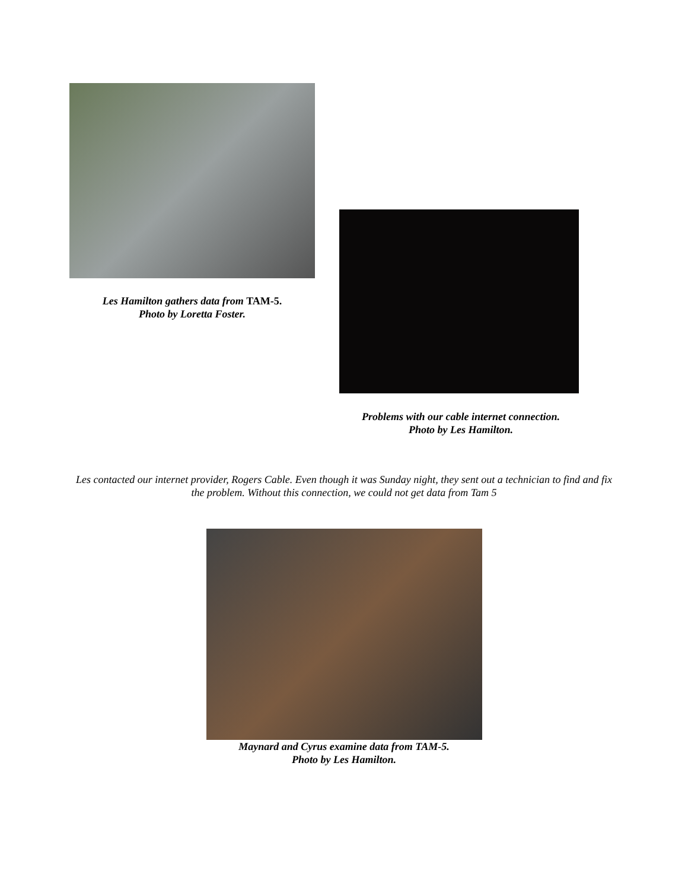Les Hamilton gathers data from TAM-5.
Photo by Loretta Foster.
Problems with our cable internet connection.
Photo by Les Hamilton.
Les contacted our internet provider, Rogers Cable. Even though it was Sunday night, they sent out a technician to find and fix the problem. Without this connection, we could not get data from Tam 5
Maynard and Cyrus examine data from TAM-5.
Photo by Les Hamilton.